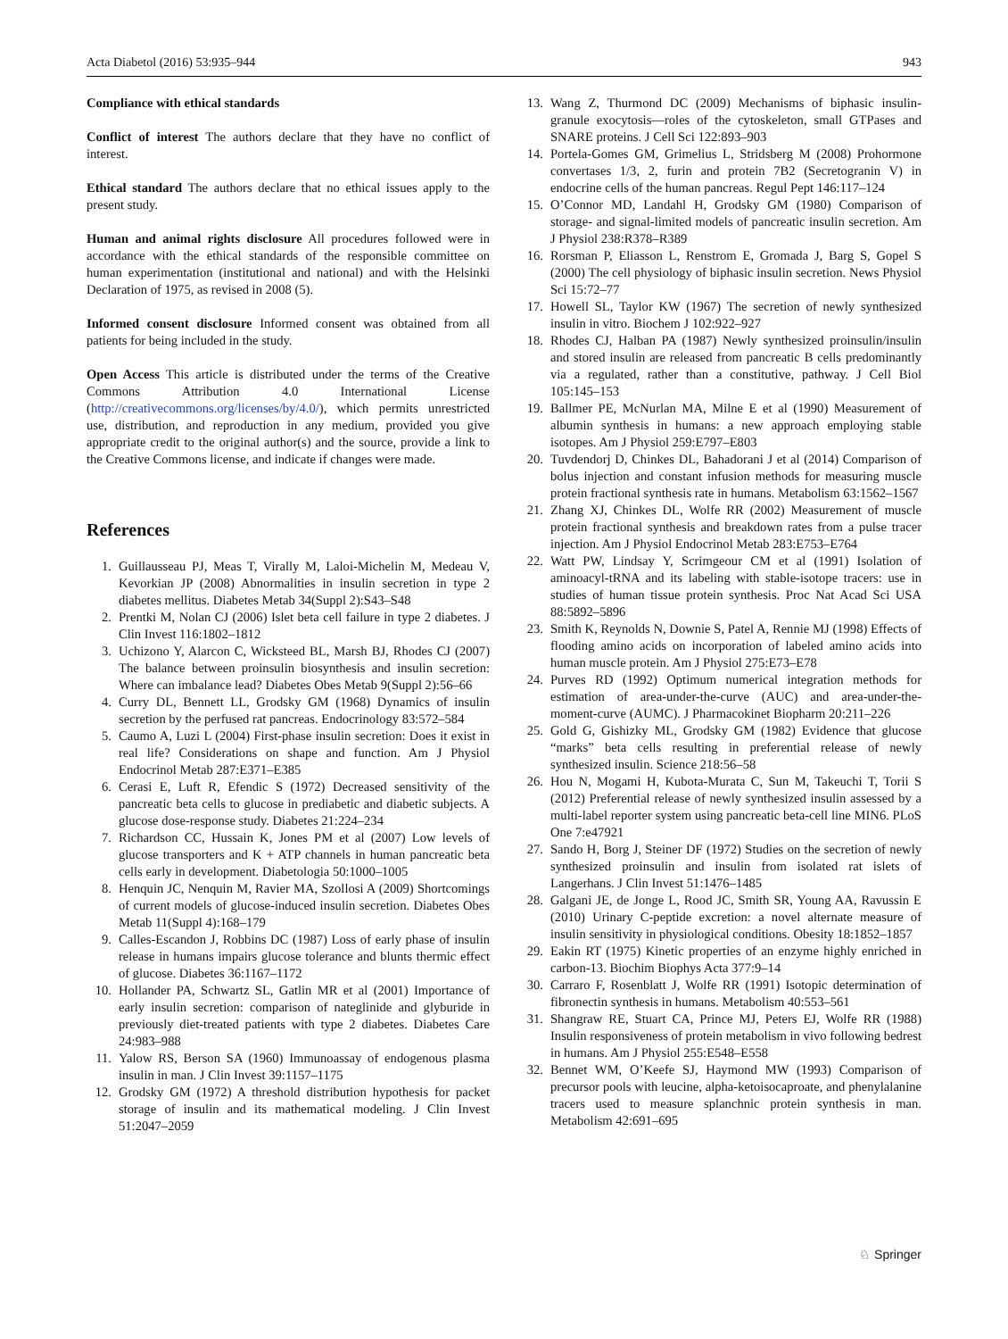Acta Diabetol (2016) 53:935–944 943
Compliance with ethical standards
Conflict of interest The authors declare that they have no conflict of interest.
Ethical standard The authors declare that no ethical issues apply to the present study.
Human and animal rights disclosure All procedures followed were in accordance with the ethical standards of the responsible committee on human experimentation (institutional and national) and with the Helsinki Declaration of 1975, as revised in 2008 (5).
Informed consent disclosure Informed consent was obtained from all patients for being included in the study.
Open Access This article is distributed under the terms of the Creative Commons Attribution 4.0 International License (http://creativecommons.org/licenses/by/4.0/), which permits unrestricted use, distribution, and reproduction in any medium, provided you give appropriate credit to the original author(s) and the source, provide a link to the Creative Commons license, and indicate if changes were made.
References
1. Guillausseau PJ, Meas T, Virally M, Laloi-Michelin M, Medeau V, Kevorkian JP (2008) Abnormalities in insulin secretion in type 2 diabetes mellitus. Diabetes Metab 34(Suppl 2):S43–S48
2. Prentki M, Nolan CJ (2006) Islet beta cell failure in type 2 diabetes. J Clin Invest 116:1802–1812
3. Uchizono Y, Alarcon C, Wicksteed BL, Marsh BJ, Rhodes CJ (2007) The balance between proinsulin biosynthesis and insulin secretion: Where can imbalance lead? Diabetes Obes Metab 9(Suppl 2):56–66
4. Curry DL, Bennett LL, Grodsky GM (1968) Dynamics of insulin secretion by the perfused rat pancreas. Endocrinology 83:572–584
5. Caumo A, Luzi L (2004) First-phase insulin secretion: Does it exist in real life? Considerations on shape and function. Am J Physiol Endocrinol Metab 287:E371–E385
6. Cerasi E, Luft R, Efendic S (1972) Decreased sensitivity of the pancreatic beta cells to glucose in prediabetic and diabetic subjects. A glucose dose-response study. Diabetes 21:224–234
7. Richardson CC, Hussain K, Jones PM et al (2007) Low levels of glucose transporters and K + ATP channels in human pancreatic beta cells early in development. Diabetologia 50:1000–1005
8. Henquin JC, Nenquin M, Ravier MA, Szollosi A (2009) Shortcomings of current models of glucose-induced insulin secretion. Diabetes Obes Metab 11(Suppl 4):168–179
9. Calles-Escandon J, Robbins DC (1987) Loss of early phase of insulin release in humans impairs glucose tolerance and blunts thermic effect of glucose. Diabetes 36:1167–1172
10. Hollander PA, Schwartz SL, Gatlin MR et al (2001) Importance of early insulin secretion: comparison of nateglinide and glyburide in previously diet-treated patients with type 2 diabetes. Diabetes Care 24:983–988
11. Yalow RS, Berson SA (1960) Immunoassay of endogenous plasma insulin in man. J Clin Invest 39:1157–1175
12. Grodsky GM (1972) A threshold distribution hypothesis for packet storage of insulin and its mathematical modeling. J Clin Invest 51:2047–2059
13. Wang Z, Thurmond DC (2009) Mechanisms of biphasic insulin-granule exocytosis—roles of the cytoskeleton, small GTPases and SNARE proteins. J Cell Sci 122:893–903
14. Portela-Gomes GM, Grimelius L, Stridsberg M (2008) Prohormone convertases 1/3, 2, furin and protein 7B2 (Secretogranin V) in endocrine cells of the human pancreas. Regul Pept 146:117–124
15. O’Connor MD, Landahl H, Grodsky GM (1980) Comparison of storage- and signal-limited models of pancreatic insulin secretion. Am J Physiol 238:R378–R389
16. Rorsman P, Eliasson L, Renstrom E, Gromada J, Barg S, Gopel S (2000) The cell physiology of biphasic insulin secretion. News Physiol Sci 15:72–77
17. Howell SL, Taylor KW (1967) The secretion of newly synthesized insulin in vitro. Biochem J 102:922–927
18. Rhodes CJ, Halban PA (1987) Newly synthesized proinsulin/insulin and stored insulin are released from pancreatic B cells predominantly via a regulated, rather than a constitutive, pathway. J Cell Biol 105:145–153
19. Ballmer PE, McNurlan MA, Milne E et al (1990) Measurement of albumin synthesis in humans: a new approach employing stable isotopes. Am J Physiol 259:E797–E803
20. Tuvdendorj D, Chinkes DL, Bahadorani J et al (2014) Comparison of bolus injection and constant infusion methods for measuring muscle protein fractional synthesis rate in humans. Metabolism 63:1562–1567
21. Zhang XJ, Chinkes DL, Wolfe RR (2002) Measurement of muscle protein fractional synthesis and breakdown rates from a pulse tracer injection. Am J Physiol Endocrinol Metab 283:E753–E764
22. Watt PW, Lindsay Y, Scrimgeour CM et al (1991) Isolation of aminoacyl-tRNA and its labeling with stable-isotope tracers: use in studies of human tissue protein synthesis. Proc Nat Acad Sci USA 88:5892–5896
23. Smith K, Reynolds N, Downie S, Patel A, Rennie MJ (1998) Effects of flooding amino acids on incorporation of labeled amino acids into human muscle protein. Am J Physiol 275:E73–E78
24. Purves RD (1992) Optimum numerical integration methods for estimation of area-under-the-curve (AUC) and area-under-the-moment-curve (AUMC). J Pharmacokinet Biopharm 20:211–226
25. Gold G, Gishizky ML, Grodsky GM (1982) Evidence that glucose “marks” beta cells resulting in preferential release of newly synthesized insulin. Science 218:56–58
26. Hou N, Mogami H, Kubota-Murata C, Sun M, Takeuchi T, Torii S (2012) Preferential release of newly synthesized insulin assessed by a multi-label reporter system using pancreatic beta-cell line MIN6. PLoS One 7:e47921
27. Sando H, Borg J, Steiner DF (1972) Studies on the secretion of newly synthesized proinsulin and insulin from isolated rat islets of Langerhans. J Clin Invest 51:1476–1485
28. Galgani JE, de Jonge L, Rood JC, Smith SR, Young AA, Ravussin E (2010) Urinary C-peptide excretion: a novel alternate measure of insulin sensitivity in physiological conditions. Obesity 18:1852–1857
29. Eakin RT (1975) Kinetic properties of an enzyme highly enriched in carbon-13. Biochim Biophys Acta 377:9–14
30. Carraro F, Rosenblatt J, Wolfe RR (1991) Isotopic determination of fibronectin synthesis in humans. Metabolism 40:553–561
31. Shangraw RE, Stuart CA, Prince MJ, Peters EJ, Wolfe RR (1988) Insulin responsiveness of protein metabolism in vivo following bedrest in humans. Am J Physiol 255:E548–E558
32. Bennet WM, O’Keefe SJ, Haymond MW (1993) Comparison of precursor pools with leucine, alpha-ketoisocaproate, and phenylalanine tracers used to measure splanchnic protein synthesis in man. Metabolism 42:691–695
♘ Springer